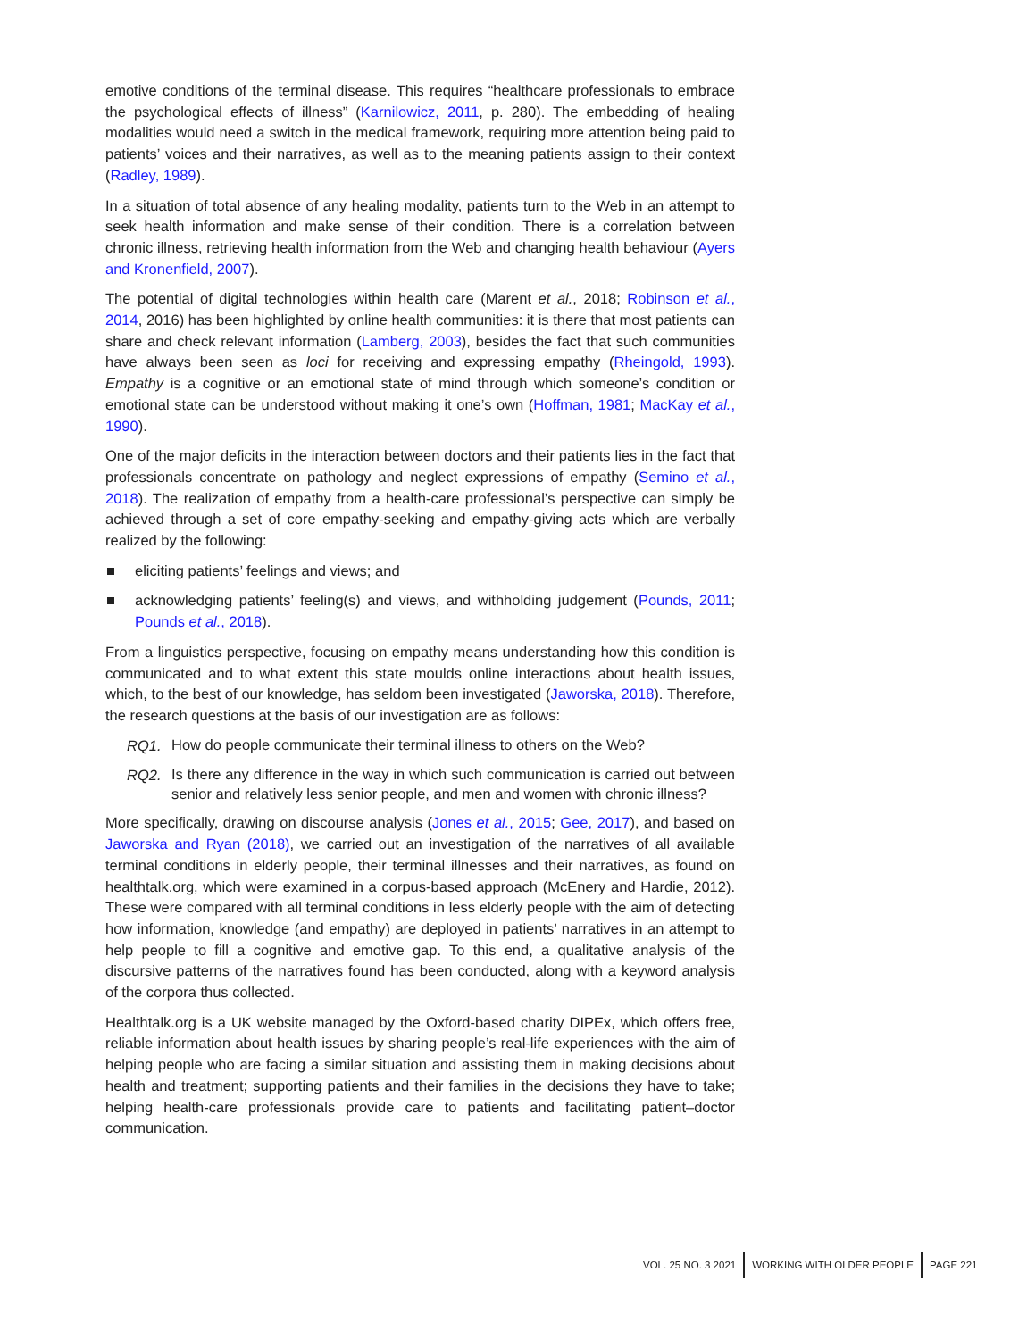emotive conditions of the terminal disease. This requires “healthcare professionals to embrace the psychological effects of illness” (Karnilowicz, 2011, p. 280). The embedding of healing modalities would need a switch in the medical framework, requiring more attention being paid to patients’ voices and their narratives, as well as to the meaning patients assign to their context (Radley, 1989).
In a situation of total absence of any healing modality, patients turn to the Web in an attempt to seek health information and make sense of their condition. There is a correlation between chronic illness, retrieving health information from the Web and changing health behaviour (Ayers and Kronenfield, 2007).
The potential of digital technologies within health care (Marent et al., 2018; Robinson et al., 2014, 2016) has been highlighted by online health communities: it is there that most patients can share and check relevant information (Lamberg, 2003), besides the fact that such communities have always been seen as loci for receiving and expressing empathy (Rheingold, 1993). Empathy is a cognitive or an emotional state of mind through which someone’s condition or emotional state can be understood without making it one’s own (Hoffman, 1981; MacKay et al., 1990).
One of the major deficits in the interaction between doctors and their patients lies in the fact that professionals concentrate on pathology and neglect expressions of empathy (Semino et al., 2018). The realization of empathy from a health-care professional’s perspective can simply be achieved through a set of core empathy-seeking and empathy-giving acts which are verbally realized by the following:
eliciting patients’ feelings and views; and
acknowledging patients’ feeling(s) and views, and withholding judgement (Pounds, 2011; Pounds et al., 2018).
From a linguistics perspective, focusing on empathy means understanding how this condition is communicated and to what extent this state moulds online interactions about health issues, which, to the best of our knowledge, has seldom been investigated (Jaworska, 2018). Therefore, the research questions at the basis of our investigation are as follows:
RQ1. How do people communicate their terminal illness to others on the Web?
RQ2. Is there any difference in the way in which such communication is carried out between senior and relatively less senior people, and men and women with chronic illness?
More specifically, drawing on discourse analysis (Jones et al., 2015; Gee, 2017), and based on Jaworska and Ryan (2018), we carried out an investigation of the narratives of all available terminal conditions in elderly people, their terminal illnesses and their narratives, as found on healthtalk.org, which were examined in a corpus-based approach (McEnery and Hardie, 2012). These were compared with all terminal conditions in less elderly people with the aim of detecting how information, knowledge (and empathy) are deployed in patients’ narratives in an attempt to help people to fill a cognitive and emotive gap. To this end, a qualitative analysis of the discursive patterns of the narratives found has been conducted, along with a keyword analysis of the corpora thus collected.
Healthtalk.org is a UK website managed by the Oxford-based charity DIPEx, which offers free, reliable information about health issues by sharing people’s real-life experiences with the aim of helping people who are facing a similar situation and assisting them in making decisions about health and treatment; supporting patients and their families in the decisions they have to take; helping health-care professionals provide care to patients and facilitating patient–doctor communication.
VOL. 25 NO. 3 2021 WORKING WITH OLDER PEOPLE PAGE 221